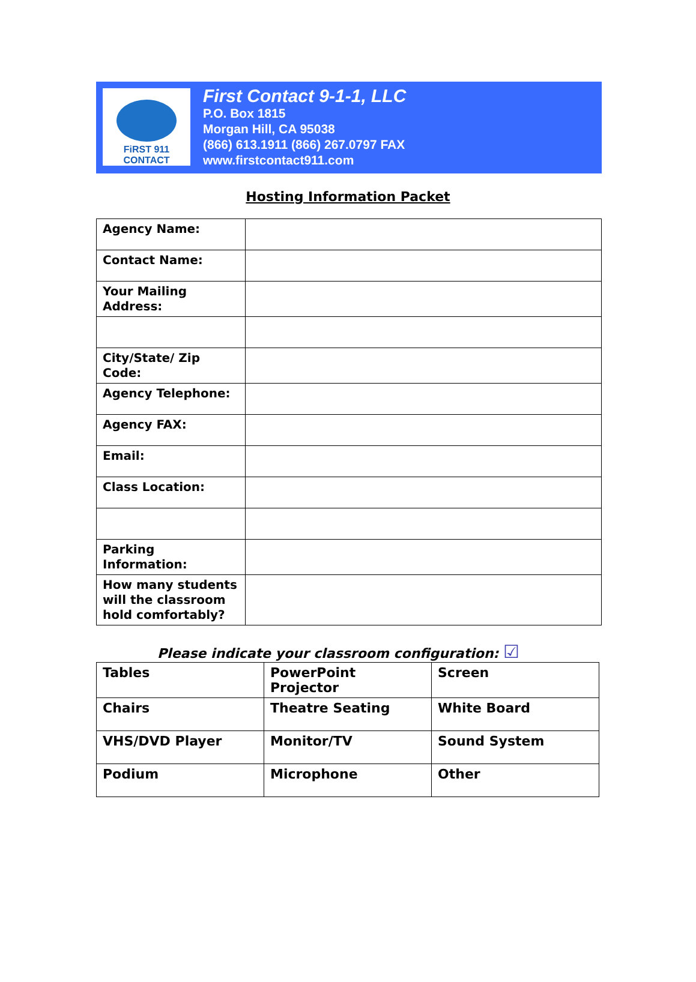FiRST 911
CONTACT
First Contact 9-1-1, LLC
P.O. Box 1815
Morgan Hill, CA 95038
(866) 613.1911 (866) 267.0797 FAX
www.firstcontact911.com
Hosting Information Packet
| Agency Name: | |
| Contact Name: | |
| Your Mailing Address: | |
| City/State/ Zip Code: | |
| Agency Telephone: | |
| Agency FAX: | |
| Email: | |
| Class Location: | |
| Parking Information: | |
| How many students will the classroom hold comfortably? | |
Please indicate your classroom configuration: ☑
| Tables | PowerPoint Projector | Screen |
| Chairs | Theatre Seating | White Board |
| VHS/DVD Player | Monitor/TV | Sound System |
| Podium | Microphone | Other |